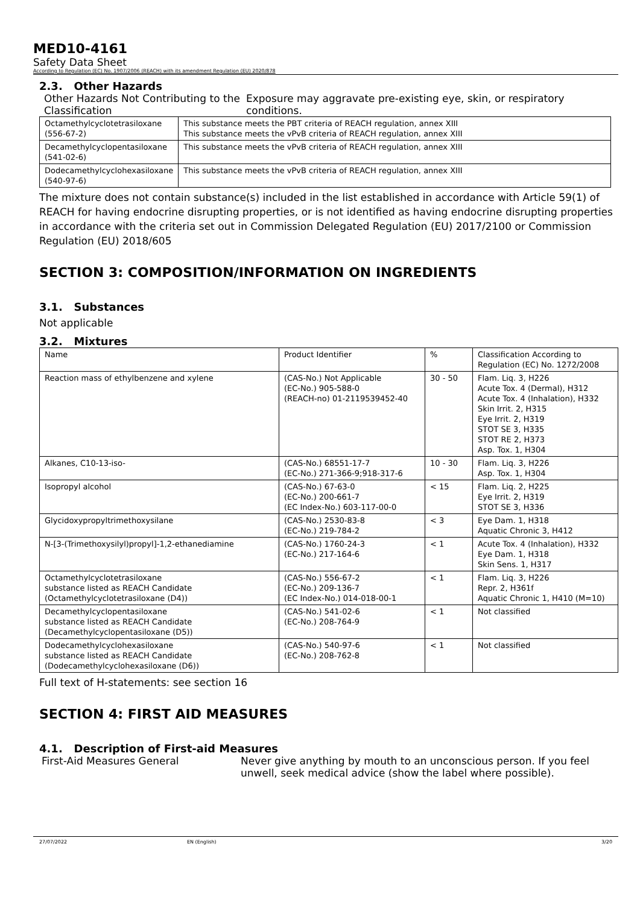MED10-4161
Safety Data Sheet
According to Regulation (EC) No. 1907/2006 (REACH) with its amendment Regulation (EU) 2020/878
2.3. Other Hazards
Other Hazards Not Contributing to the Classification
Exposure may aggravate pre-existing eye, skin, or respiratory conditions.
| Octamethylcyclotetrasiloxane (556-67-2) | This substance meets the PBT criteria of REACH regulation, annex XIII This substance meets the vPvB criteria of REACH regulation, annex XIII |
| Decamethylcyclopentasiloxane (541-02-6) | This substance meets the vPvB criteria of REACH regulation, annex XIII |
| Dodecamethylcyclohexasiloxane (540-97-6) | This substance meets the vPvB criteria of REACH regulation, annex XIII |
The mixture does not contain substance(s) included in the list established in accordance with Article 59(1) of REACH for having endocrine disrupting properties, or is not identified as having endocrine disrupting properties in accordance with the criteria set out in Commission Delegated Regulation (EU) 2017/2100 or Commission Regulation (EU) 2018/605
SECTION 3: COMPOSITION/INFORMATION ON INGREDIENTS
3.1. Substances
Not applicable
3.2. Mixtures
| Name | Product Identifier | % | Classification According to Regulation (EC) No. 1272/2008 |
| --- | --- | --- | --- |
| Reaction mass of ethylbenzene and xylene | (CAS-No.) Not Applicable (EC-No.) 905-588-0 (REACH-no) 01-2119539452-40 | 30 - 50 | Flam. Liq. 3, H226 Acute Tox. 4 (Dermal), H312 Acute Tox. 4 (Inhalation), H332 Skin Irrit. 2, H315 Eye Irrit. 2, H319 STOT SE 3, H335 STOT RE 2, H373 Asp. Tox. 1, H304 |
| Alkanes, C10-13-iso- | (CAS-No.) 68551-17-7 (EC-No.) 271-366-9;918-317-6 | 10 - 30 | Flam. Liq. 3, H226 Asp. Tox. 1, H304 |
| Isopropyl alcohol | (CAS-No.) 67-63-0 (EC-No.) 200-661-7 (EC Index-No.) 603-117-00-0 | < 15 | Flam. Liq. 2, H225 Eye Irrit. 2, H319 STOT SE 3, H336 |
| Glycidoxypropyltrimethoxysilane | (CAS-No.) 2530-83-8 (EC-No.) 219-784-2 | < 3 | Eye Dam. 1, H318 Aquatic Chronic 3, H412 |
| N-[3-(Trimethoxysilyl)propyl]-1,2-ethanediamine | (CAS-No.) 1760-24-3 (EC-No.) 217-164-6 | < 1 | Acute Tox. 4 (Inhalation), H332 Eye Dam. 1, H318 Skin Sens. 1, H317 |
| Octamethylcyclotetrasiloxane substance listed as REACH Candidate (Octamethylcyclotetrasiloxane (D4)) | (CAS-No.) 556-67-2 (EC-No.) 209-136-7 (EC Index-No.) 014-018-00-1 | < 1 | Flam. Liq. 3, H226 Repr. 2, H361f Aquatic Chronic 1, H410 (M=10) |
| Decamethylcyclopentasiloxane substance listed as REACH Candidate (Decamethylcyclopentasiloxane (D5)) | (CAS-No.) 541-02-6 (EC-No.) 208-764-9 | < 1 | Not classified |
| Dodecamethylcyclohexasiloxane substance listed as REACH Candidate (Dodecamethylcyclohexasiloxane (D6)) | (CAS-No.) 540-97-6 (EC-No.) 208-762-8 | < 1 | Not classified |
Full text of H-statements: see section 16
SECTION 4: FIRST AID MEASURES
4.1. Description of First-aid Measures
First-Aid Measures General Never give anything by mouth to an unconscious person. If you feel unwell, seek medical advice (show the label where possible).
27/07/2022 EN (English) 3/20